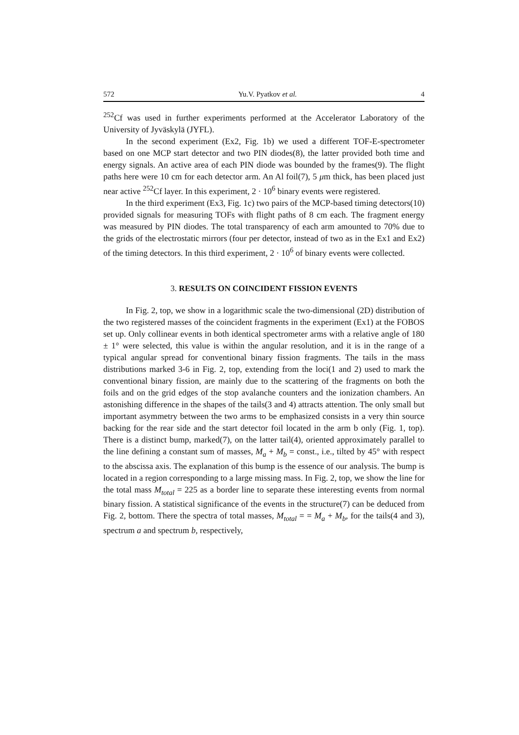572 Yu.V. Pyatkov et al. 4
<sup>252</sup>Cf was used in further experiments performed at the Accelerator Laboratory of the University of Jyväskylä (JYFL).
In the second experiment (Ex2, Fig. 1b) we used a different TOF-E-spectrometer based on one MCP start detector and two PIN diodes(8), the latter provided both time and energy signals. An active area of each PIN diode was bounded by the frames(9). The flight paths here were 10 cm for each detector arm. An Al foil(7), 5 μm thick, has been placed just near active <sup>252</sup>Cf layer. In this experiment, 2 · 10<sup>6</sup> binary events were registered.
In the third experiment (Ex3, Fig. 1c) two pairs of the MCP-based timing detectors(10) provided signals for measuring TOFs with flight paths of 8 cm each. The fragment energy was measured by PIN diodes. The total transparency of each arm amounted to 70% due to the grids of the electrostatic mirrors (four per detector, instead of two as in the Ex1 and Ex2) of the timing detectors. In this third experiment, 2 · 10<sup>6</sup> of binary events were collected.
3. RESULTS ON COINCIDENT FISSION EVENTS
In Fig. 2, top, we show in a logarithmic scale the two-dimensional (2D) distribution of the two registered masses of the coincident fragments in the experiment (Ex1) at the FOBOS set up. Only collinear events in both identical spectrometer arms with a relative angle of 180 ± 1° were selected, this value is within the angular resolution, and it is in the range of a typical angular spread for conventional binary fission fragments. The tails in the mass distributions marked 3-6 in Fig. 2, top, extending from the loci(1 and 2) used to mark the conventional binary fission, are mainly due to the scattering of the fragments on both the foils and on the grid edges of the stop avalanche counters and the ionization chambers. An astonishing difference in the shapes of the tails(3 and 4) attracts attention. The only small but important asymmetry between the two arms to be emphasized consists in a very thin source backing for the rear side and the start detector foil located in the arm b only (Fig. 1, top). There is a distinct bump, marked(7), on the latter tail(4), oriented approximately parallel to the line defining a constant sum of masses, M<sub>a</sub> + M<sub>b</sub> = const., i.e., tilted by 45° with respect to the abscissa axis. The explanation of this bump is the essence of our analysis. The bump is located in a region corresponding to a large missing mass. In Fig. 2, top, we show the line for the total mass M<sub>total</sub> = 225 as a border line to separate these interesting events from normal binary fission. A statistical significance of the events in the structure(7) can be deduced from Fig. 2, bottom. There the spectra of total masses, M<sub>total</sub> = = M<sub>a</sub> + M<sub>b</sub>, for the tails(4 and 3), spectrum a and spectrum b, respectively,